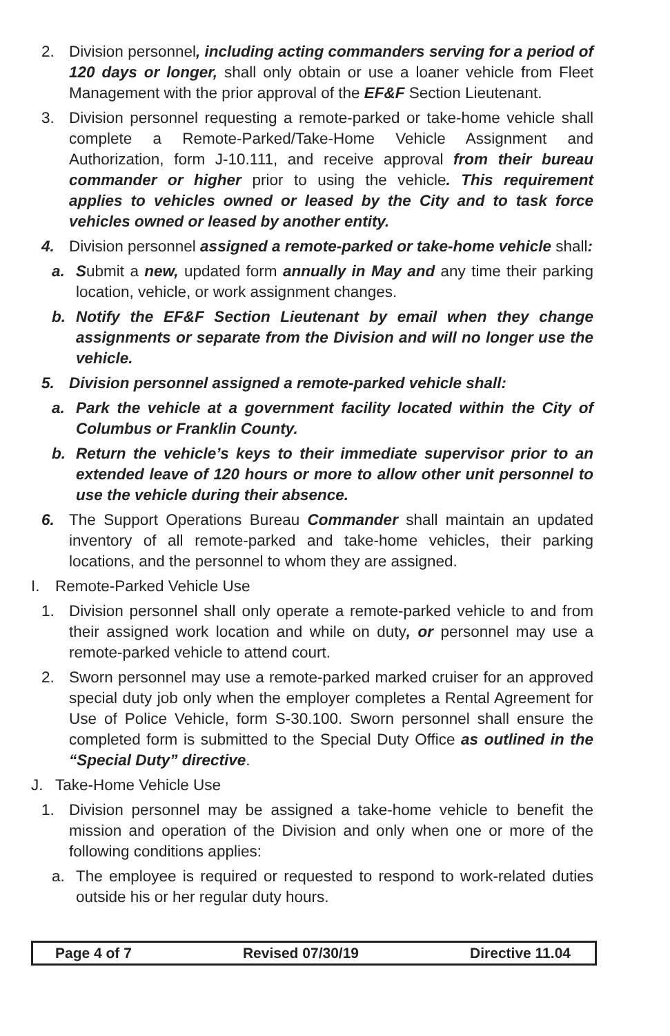2. Division personnel, including acting commanders serving for a period of 120 days or longer, shall only obtain or use a loaner vehicle from Fleet Management with the prior approval of the EF&F Section Lieutenant.
3. Division personnel requesting a remote-parked or take-home vehicle shall complete a Remote-Parked/Take-Home Vehicle Assignment and Authorization, form J-10.111, and receive approval from their bureau commander or higher prior to using the vehicle. This requirement applies to vehicles owned or leased by the City and to task force vehicles owned or leased by another entity.
4. Division personnel assigned a remote-parked or take-home vehicle shall:
a. Submit a new, updated form annually in May and any time their parking location, vehicle, or work assignment changes.
b. Notify the EF&F Section Lieutenant by email when they change assignments or separate from the Division and will no longer use the vehicle.
5. Division personnel assigned a remote-parked vehicle shall:
a. Park the vehicle at a government facility located within the City of Columbus or Franklin County.
b. Return the vehicle’s keys to their immediate supervisor prior to an extended leave of 120 hours or more to allow other unit personnel to use the vehicle during their absence.
6. The Support Operations Bureau Commander shall maintain an updated inventory of all remote-parked and take-home vehicles, their parking locations, and the personnel to whom they are assigned.
I. Remote-Parked Vehicle Use
1. Division personnel shall only operate a remote-parked vehicle to and from their assigned work location and while on duty, or personnel may use a remote-parked vehicle to attend court.
2. Sworn personnel may use a remote-parked marked cruiser for an approved special duty job only when the employer completes a Rental Agreement for Use of Police Vehicle, form S-30.100. Sworn personnel shall ensure the completed form is submitted to the Special Duty Office as outlined in the “Special Duty” directive.
J. Take-Home Vehicle Use
1. Division personnel may be assigned a take-home vehicle to benefit the mission and operation of the Division and only when one or more of the following conditions applies:
a. The employee is required or requested to respond to work-related duties outside his or her regular duty hours.
Page 4 of 7 Revised 07/30/19 Directive 11.04